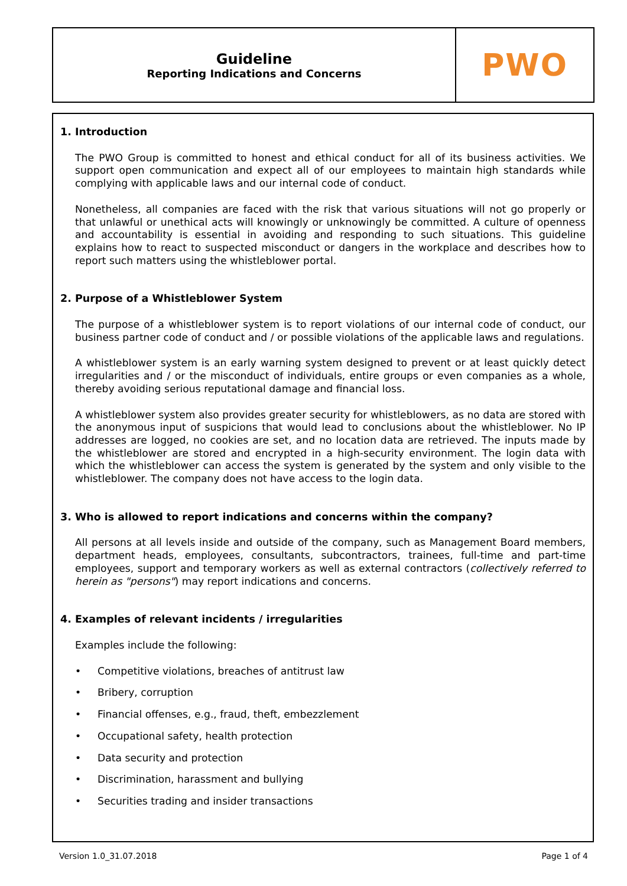Guideline
Reporting Indications and Concerns
PWO
1. Introduction
The PWO Group is committed to honest and ethical conduct for all of its business activities. We support open communication and expect all of our employees to maintain high standards while complying with applicable laws and our internal code of conduct.
Nonetheless, all companies are faced with the risk that various situations will not go properly or that unlawful or unethical acts will knowingly or unknowingly be committed. A culture of openness and accountability is essential in avoiding and responding to such situations. This guideline explains how to react to suspected misconduct or dangers in the workplace and describes how to report such matters using the whistleblower portal.
2. Purpose of a Whistleblower System
The purpose of a whistleblower system is to report violations of our internal code of conduct, our business partner code of conduct and / or possible violations of the applicable laws and regulations.
A whistleblower system is an early warning system designed to prevent or at least quickly detect irregularities and / or the misconduct of individuals, entire groups or even companies as a whole, thereby avoiding serious reputational damage and financial loss.
A whistleblower system also provides greater security for whistleblowers, as no data are stored with the anonymous input of suspicions that would lead to conclusions about the whistleblower. No IP addresses are logged, no cookies are set, and no location data are retrieved. The inputs made by the whistleblower are stored and encrypted in a high-security environment. The login data with which the whistleblower can access the system is generated by the system and only visible to the whistleblower. The company does not have access to the login data.
3. Who is allowed to report indications and concerns within the company?
All persons at all levels inside and outside of the company, such as Management Board members, department heads, employees, consultants, subcontractors, trainees, full-time and part-time employees, support and temporary workers as well as external contractors (collectively referred to herein as "persons") may report indications and concerns.
4. Examples of relevant incidents / irregularities
Examples include the following:
• Competitive violations, breaches of antitrust law
• Bribery, corruption
• Financial offenses, e.g., fraud, theft, embezzlement
• Occupational safety, health protection
• Data security and protection
• Discrimination, harassment and bullying
• Securities trading and insider transactions
Version 1.0_31.07.2018 Page 1 of 4